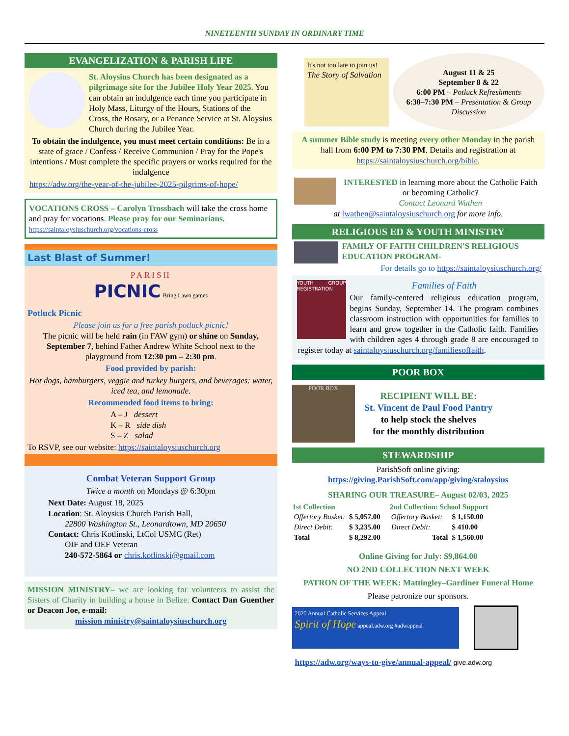NINETEENTH SUNDAY IN ORDINARY TIME
EVANGELIZATION & PARISH LIFE
St. Aloysius Church has been designated as a pilgrimage site for the Jubilee Holy Year 2025. You can obtain an indulgence each time you participate in Holy Mass, Liturgy of the Hours, Stations of the Cross, the Rosary, or a Penance Service at St. Aloysius Church during the Jubilee Year.
To obtain the indulgence, you must meet certain conditions: Be in a state of grace / Confess / Receive Communion / Pray for the Pope's intentions / Must complete the specific prayers or works required for the indulgence
https://adw.org/the-year-of-the-jubilee-2025-pilgrims-of-hope/
VOCATIONS CROSS – Carolyn Trossbach will take the cross home and pray for vocations. Please pray for our Seminarians. https://saintaloysiuschurch.org/vocations-cross
Last Blast of Summer!
PARISH
PICNIC Bring Lawn games
Potluck Picnic
Please join us for a free parish potluck picnic!
The picnic will be held rain (in FAW gym) or shine on Sunday, September 7, behind Father Andrew White School next to the playground from 12:30 pm – 2:30 pm.
Food provided by parish:
Hot dogs, hamburgers, veggie and turkey burgers, and beverages: water, iced tea, and lemonade.
Recommended food items to bring:
A – J dessert
K – R side dish
S – Z salad
To RSVP, see our website: https://saintaloysiuschurch.org
Combat Veteran Support Group
Twice a month on Mondays @ 6:30pm
Next Date: August 18, 2025
Location: St. Aloysius Church Parish Hall,
22800 Washington St., Leonardtown, MD 20650
Contact: Chris Kotlinski, LtCol USMC (Ret)
OIF and OEF Veteran
240-572-5864 or chris.kotlinski@gmail.com
MISSION MINISTRY– we are looking for volunteers to assist the Sisters of Charity in building a house in Belize. Contact Dan Guenther or Deacon Joe, e-mail:
mission ministry@saintaloysiuschurch.org
It's not too late to join us!
The Story of Salvation
August 11 & 25
September 8 & 22
6:00 PM – Potluck Refreshments
6:30–7:30 PM – Presentation & Group Discussion
A summer Bible study is meeting every other Monday in the parish hall from 6:00 PM to 7:30 PM. Details and registration at https://saintaloysiuschurch.org/bible.
INTERESTED in learning more about the Catholic Faith or becoming Catholic?
Contact Leonard Wathen
at lwathen@saintaloysiuschurch.org for more info.
RELIGIOUS ED & YOUTH MINISTRY
FAMILY OF FAITH CHILDREN'S RELIGIOUS EDUCATION PROGRAM-
For details go to https://saintaloysiuschurch.org/
YOUTH GROUP REGISTRATION
Families of Faith
Our family-centered religious education program, begins Sunday, September 14. The program combines classroom instruction with opportunities for families to learn and grow together in the Catholic faith. Families with children ages 4 through grade 8 are encouraged to register today at saintaloysiuschurch.org/familiesoffaith.
POOR BOX
POOR BOX
RECIPIENT WILL BE:
St. Vincent de Paul Food Pantry
to help stock the shelves
for the monthly distribution
STEWARDSHIP
ParishSoft online giving:
https://giving.ParishSoft.com/app/giving/staloysius
SHARING OUR TREASURE– August 02/03, 2025
| 1st Collection | |
| --- | --- |
| Offertory Basket: | $ 5,057.00 |
| Direct Debit: | $ 3,235.00 |
| Total | $ 8,292.00 |
| 2nd Collection: School Support | |
| --- | --- |
| Offertory Basket: | $ 1,150.00 |
| Direct Debit: | $ 410.00 |
| Total | $ 1,560.00 |
Online Giving for July: $9,864.00
NO 2ND COLLECTION NEXT WEEK
PATRON OF THE WEEK: Mattingley–Gardiner Funeral Home Please patronize our sponsors.
2025 Annual Catholic Services Appeal
Spirit of Hope appeal.adw.org #adwappeal
https://adw.org/ways-to-give/annual-appeal/ give.adw.org